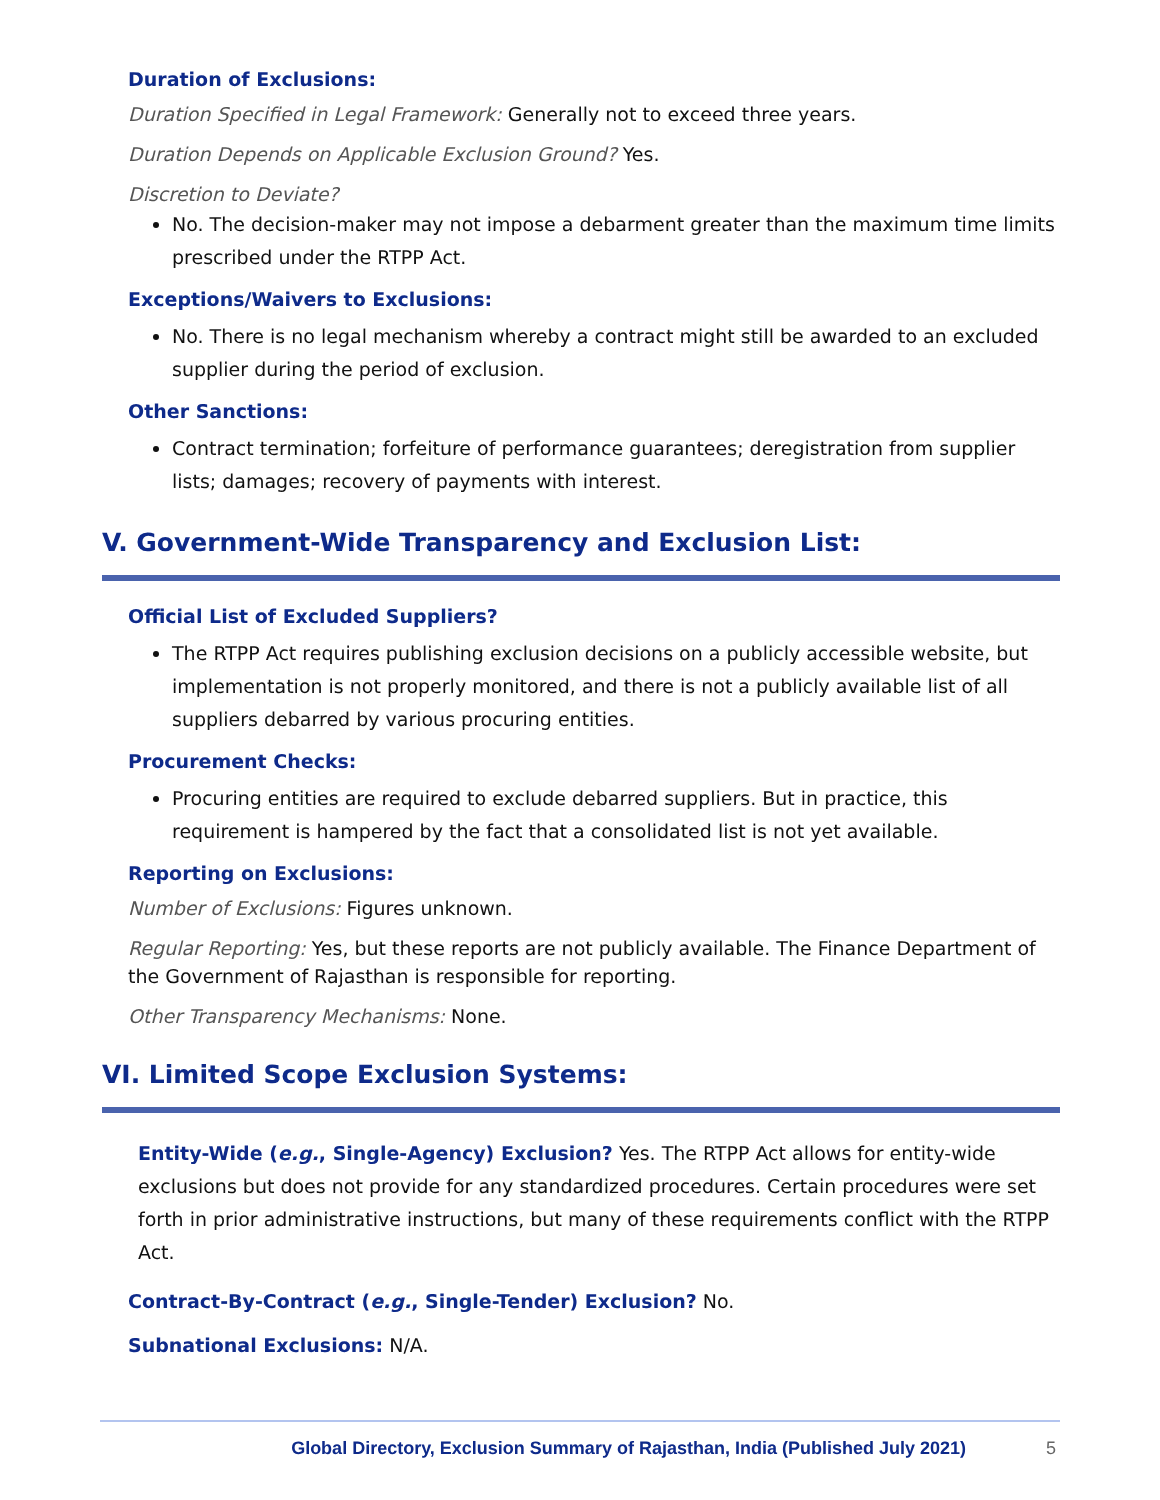Duration of Exclusions:
Duration Specified in Legal Framework: Generally not to exceed three years.
Duration Depends on Applicable Exclusion Ground? Yes.
Discretion to Deviate?
No. The decision-maker may not impose a debarment greater than the maximum time limits prescribed under the RTPP Act.
Exceptions/Waivers to Exclusions:
No. There is no legal mechanism whereby a contract might still be awarded to an excluded supplier during the period of exclusion.
Other Sanctions:
Contract termination; forfeiture of performance guarantees; deregistration from supplier lists; damages; recovery of payments with interest.
V. Government-Wide Transparency and Exclusion List:
Official List of Excluded Suppliers?
The RTPP Act requires publishing exclusion decisions on a publicly accessible website, but implementation is not properly monitored, and there is not a publicly available list of all suppliers debarred by various procuring entities.
Procurement Checks:
Procuring entities are required to exclude debarred suppliers. But in practice, this requirement is hampered by the fact that a consolidated list is not yet available.
Reporting on Exclusions:
Number of Exclusions: Figures unknown.
Regular Reporting: Yes, but these reports are not publicly available. The Finance Department of the Government of Rajasthan is responsible for reporting.
Other Transparency Mechanisms: None.
VI. Limited Scope Exclusion Systems:
Entity-Wide (e.g., Single-Agency) Exclusion? Yes. The RTPP Act allows for entity-wide exclusions but does not provide for any standardized procedures. Certain procedures were set forth in prior administrative instructions, but many of these requirements conflict with the RTPP Act.
Contract-By-Contract (e.g., Single-Tender) Exclusion? No.
Subnational Exclusions: N/A.
Global Directory, Exclusion Summary of Rajasthan, India (Published July 2021) 5